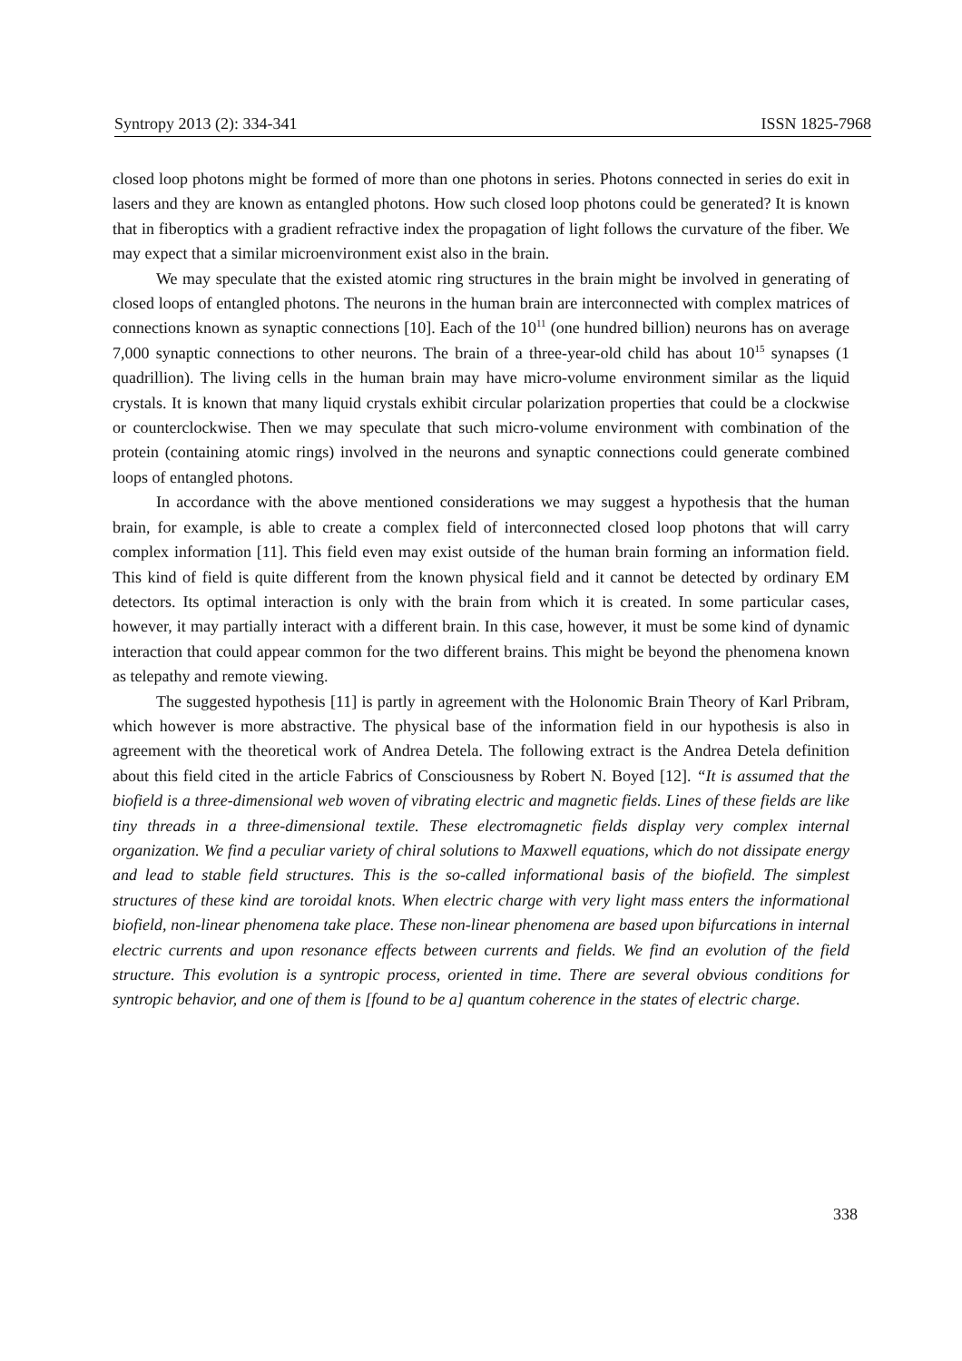Syntropy 2013 (2): 334-341 ISSN 1825-7968
closed loop photons might be formed of more than one photons in series. Photons connected in series do exit in lasers and they are known as entangled photons. How such closed loop photons could be generated? It is known that in fiberoptics with a gradient refractive index the propagation of light follows the curvature of the fiber. We may expect that a similar microenvironment exist also in the brain.
We may speculate that the existed atomic ring structures in the brain might be involved in generating of closed loops of entangled photons. The neurons in the human brain are interconnected with complex matrices of connections known as synaptic connections [10]. Each of the 10<sup>11</sup> (one hundred billion) neurons has on average 7,000 synaptic connections to other neurons. The brain of a three-year-old child has about 10<sup>15</sup> synapses (1 quadrillion). The living cells in the human brain may have micro-volume environment similar as the liquid crystals. It is known that many liquid crystals exhibit circular polarization properties that could be a clockwise or counterclockwise. Then we may speculate that such micro-volume environment with combination of the protein (containing atomic rings) involved in the neurons and synaptic connections could generate combined loops of entangled photons.
In accordance with the above mentioned considerations we may suggest a hypothesis that the human brain, for example, is able to create a complex field of interconnected closed loop photons that will carry complex information [11]. This field even may exist outside of the human brain forming an information field. This kind of field is quite different from the known physical field and it cannot be detected by ordinary EM detectors. Its optimal interaction is only with the brain from which it is created. In some particular cases, however, it may partially interact with a different brain. In this case, however, it must be some kind of dynamic interaction that could appear common for the two different brains. This might be beyond the phenomena known as telepathy and remote viewing.
The suggested hypothesis [11] is partly in agreement with the Holonomic Brain Theory of Karl Pribram, which however is more abstractive. The physical base of the information field in our hypothesis is also in agreement with the theoretical work of Andrea Detela. The following extract is the Andrea Detela definition about this field cited in the article Fabrics of Consciousness by Robert N. Boyed [12]. “It is assumed that the biofield is a three-dimensional web woven of vibrating electric and magnetic fields. Lines of these fields are like tiny threads in a three-dimensional textile. These electromagnetic fields display very complex internal organization. We find a peculiar variety of chiral solutions to Maxwell equations, which do not dissipate energy and lead to stable field structures. This is the so-called informational basis of the biofield. The simplest structures of these kind are toroidal knots. When electric charge with very light mass enters the informational biofield, non-linear phenomena take place. These non-linear phenomena are based upon bifurcations in internal electric currents and upon resonance effects between currents and fields. We find an evolution of the field structure. This evolution is a syntropic process, oriented in time. There are several obvious conditions for syntropic behavior, and one of them is [found to be a] quantum coherence in the states of electric charge.
338